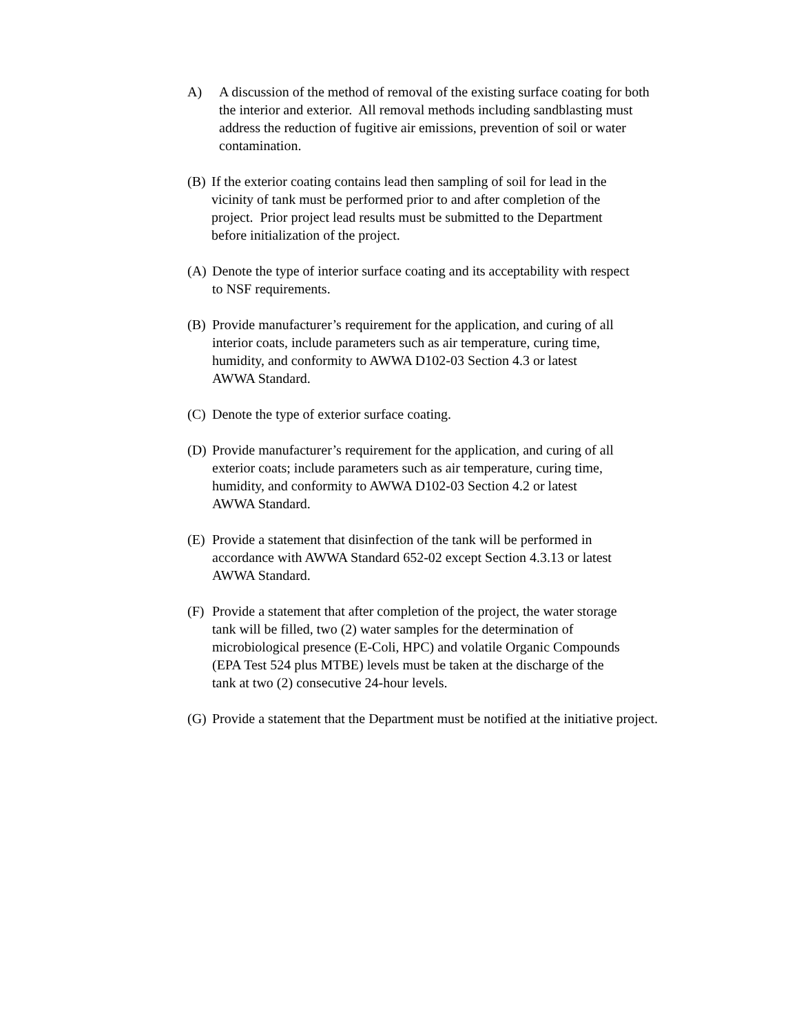A) A discussion of the method of removal of the existing surface coating for both
the interior and exterior. All removal methods including sandblasting must
address the reduction of fugitive air emissions, prevention of soil or water
contamination.
(B) If the exterior coating contains lead then sampling of soil for lead in the
vicinity of tank must be performed prior to and after completion of the
project. Prior project lead results must be submitted to the Department
before initialization of the project.
(A) Denote the type of interior surface coating and its acceptability with respect
to NSF requirements.
(B) Provide manufacturer’s requirement for the application, and curing of all
interior coats, include parameters such as air temperature, curing time,
humidity, and conformity to AWWA D102-03 Section 4.3 or latest
AWWA Standard.
(C) Denote the type of exterior surface coating.
(D) Provide manufacturer’s requirement for the application, and curing of all
exterior coats; include parameters such as air temperature, curing time,
humidity, and conformity to AWWA D102-03 Section 4.2 or latest
AWWA Standard.
(E) Provide a statement that disinfection of the tank will be performed in
accordance with AWWA Standard 652-02 except Section 4.3.13 or latest
AWWA Standard.
(F) Provide a statement that after completion of the project, the water storage
tank will be filled, two (2) water samples for the determination of
microbiological presence (E-Coli, HPC) and volatile Organic Compounds
(EPA Test 524 plus MTBE) levels must be taken at the discharge of the
tank at two (2) consecutive 24-hour levels.
(G) Provide a statement that the Department must be notified at the initiative project.